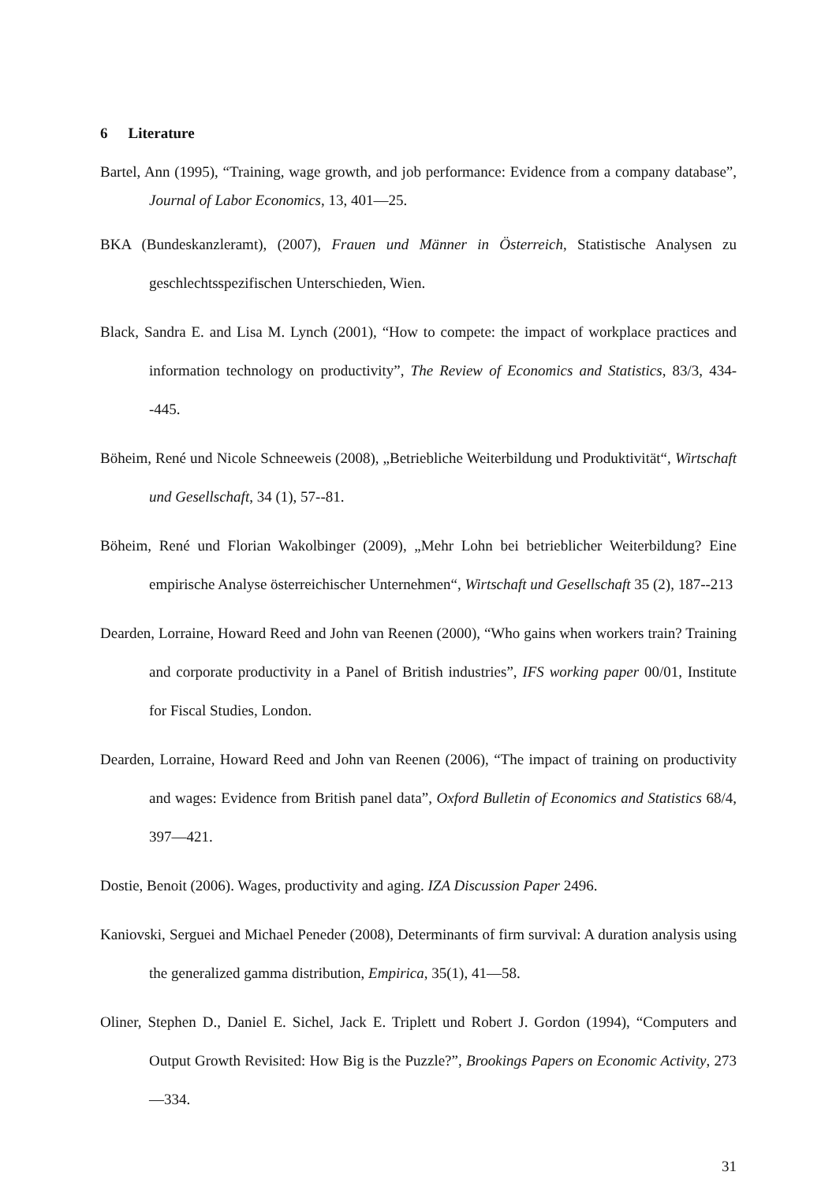6 Literature
Bartel, Ann (1995), “Training, wage growth, and job performance: Evidence from a company database”, Journal of Labor Economics, 13, 401—25.
BKA (Bundeskanzleramt), (2007), Frauen und Männer in Österreich, Statistische Analysen zu geschlechtsspezifischen Unterschieden, Wien.
Black, Sandra E. and Lisa M. Lynch (2001), “How to compete: the impact of workplace practices and information technology on productivity”, The Review of Economics and Statistics, 83/3, 434--445.
Böheim, René und Nicole Schneeweis (2008), „Betriebliche Weiterbildung und Produktivität“, Wirtschaft und Gesellschaft, 34 (1), 57--81.
Böheim, René und Florian Wakolbinger (2009), „Mehr Lohn bei betrieblicher Weiterbildung? Eine empirische Analyse österreichischer Unternehmen“, Wirtschaft und Gesellschaft 35 (2), 187--213
Dearden, Lorraine, Howard Reed and John van Reenen (2000), “Who gains when workers train? Training and corporate productivity in a Panel of British industries”, IFS working paper 00/01, Institute for Fiscal Studies, London.
Dearden, Lorraine, Howard Reed and John van Reenen (2006), “The impact of training on productivity and wages: Evidence from British panel data”, Oxford Bulletin of Economics and Statistics 68/4, 397—421.
Dostie, Benoit (2006). Wages, productivity and aging. IZA Discussion Paper 2496.
Kaniovski, Serguei and Michael Peneder (2008), Determinants of firm survival: A duration analysis using the generalized gamma distribution, Empirica, 35(1), 41—58.
Oliner, Stephen D., Daniel E. Sichel, Jack E. Triplett und Robert J. Gordon (1994), “Computers and Output Growth Revisited: How Big is the Puzzle?”, Brookings Papers on Economic Activity, 273—334.
31